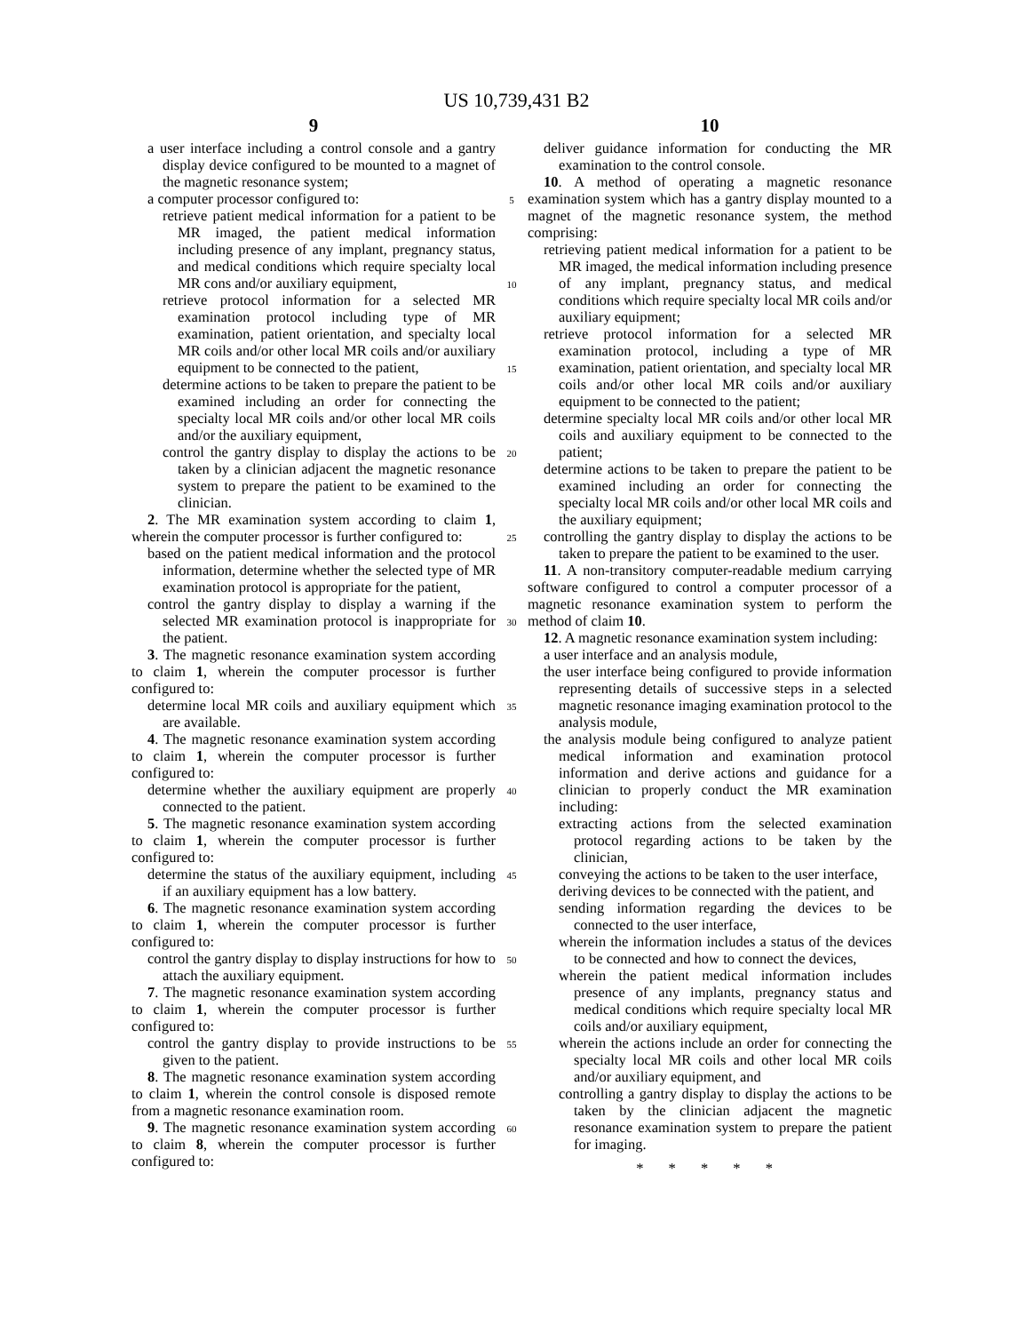US 10,739,431 B2
9
a user interface including a control console and a gantry display device configured to be mounted to a magnet of the magnetic resonance system;
a computer processor configured to:
retrieve patient medical information for a patient to be MR imaged, the patient medical information including presence of any implant, pregnancy status, and medical conditions which require specialty local MR cons and/or auxiliary equipment,
retrieve protocol information for a selected MR examination protocol including type of MR examination, patient orientation, and specialty local MR coils and/or other local MR coils and/or auxiliary equipment to be connected to the patient,
determine actions to be taken to prepare the patient to be examined including an order for connecting the specialty local MR coils and/or other local MR coils and/or the auxiliary equipment,
control the gantry display to display the actions to be taken by a clinician adjacent the magnetic resonance system to prepare the patient to be examined to the clinician.
2. The MR examination system according to claim 1, wherein the computer processor is further configured to:
based on the patient medical information and the protocol information, determine whether the selected type of MR examination protocol is appropriate for the patient,
control the gantry display to display a warning if the selected MR examination protocol is inappropriate for the patient.
3. The magnetic resonance examination system according to claim 1, wherein the computer processor is further configured to:
determine local MR coils and auxiliary equipment which are available.
4. The magnetic resonance examination system according to claim 1, wherein the computer processor is further configured to:
determine whether the auxiliary equipment are properly connected to the patient.
5. The magnetic resonance examination system according to claim 1, wherein the computer processor is further configured to:
determine the status of the auxiliary equipment, including if an auxiliary equipment has a low battery.
6. The magnetic resonance examination system according to claim 1, wherein the computer processor is further configured to:
control the gantry display to display instructions for how to attach the auxiliary equipment.
7. The magnetic resonance examination system according to claim 1, wherein the computer processor is further configured to:
control the gantry display to provide instructions to be given to the patient.
8. The magnetic resonance examination system according to claim 1, wherein the control console is disposed remote from a magnetic resonance examination room.
9. The magnetic resonance examination system according to claim 8, wherein the computer processor is further configured to:
5
10
15
20
25
30
35
40
45
50
55
60
10
deliver guidance information for conducting the MR examination to the control console.
10. A method of operating a magnetic resonance examination system which has a gantry display mounted to a magnet of the magnetic resonance system, the method comprising:
retrieving patient medical information for a patient to be MR imaged, the medical information including presence of any implant, pregnancy status, and medical conditions which require specialty local MR coils and/or auxiliary equipment;
retrieve protocol information for a selected MR examination protocol, including a type of MR examination, patient orientation, and specialty local MR coils and/or other local MR coils and/or auxiliary equipment to be connected to the patient;
determine specialty local MR coils and/or other local MR coils and auxiliary equipment to be connected to the patient;
determine actions to be taken to prepare the patient to be examined including an order for connecting the specialty local MR coils and/or other local MR coils and the auxiliary equipment;
controlling the gantry display to display the actions to be taken to prepare the patient to be examined to the user.
11. A non-transitory computer-readable medium carrying software configured to control a computer processor of a magnetic resonance examination system to perform the method of claim 10.
12. A magnetic resonance examination system including:
a user interface and an analysis module,
the user interface being configured to provide information representing details of successive steps in a selected magnetic resonance imaging examination protocol to the analysis module,
the analysis module being configured to analyze patient medical information and examination protocol information and derive actions and guidance for a clinician to properly conduct the MR examination including:
extracting actions from the selected examination protocol regarding actions to be taken by the clinician,
conveying the actions to be taken to the user interface,
deriving devices to be connected with the patient, and
sending information regarding the devices to be connected to the user interface,
wherein the information includes a status of the devices to be connected and how to connect the devices,
wherein the patient medical information includes presence of any implants, pregnancy status and medical conditions which require specialty local MR coils and/or auxiliary equipment,
wherein the actions include an order for connecting the specialty local MR coils and other local MR coils and/or auxiliary equipment, and
controlling a gantry display to display the actions to be taken by the clinician adjacent the magnetic resonance examination system to prepare the patient for imaging.
* * * * *